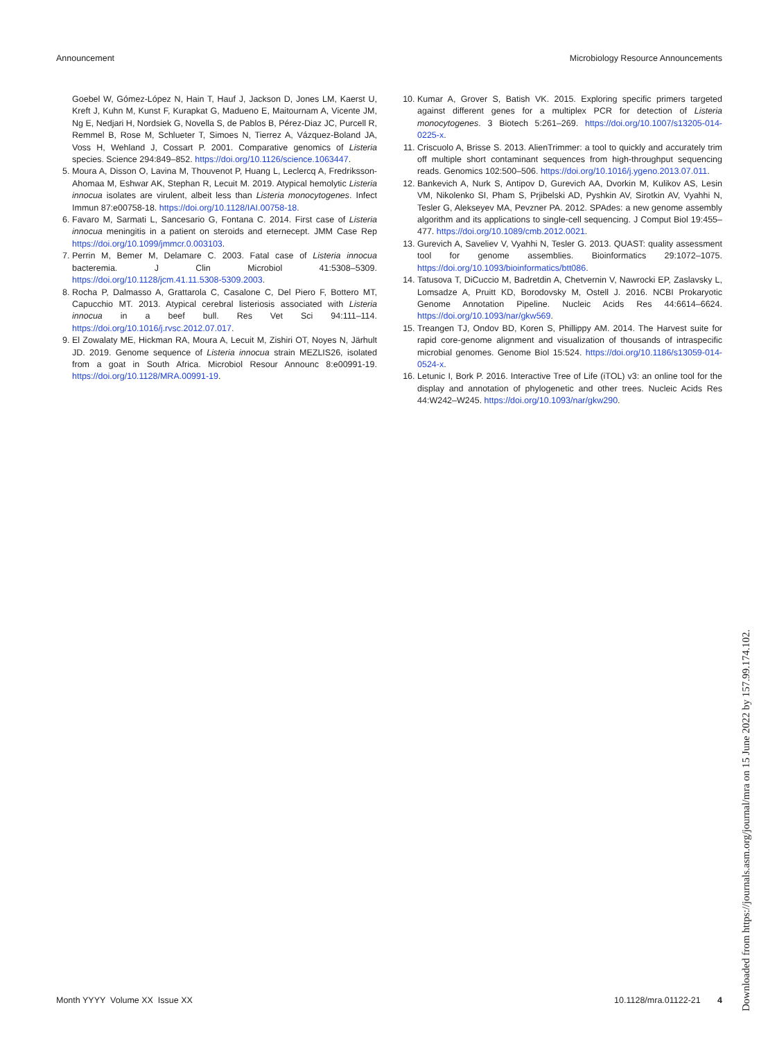Announcement Microbiology Resource Announcements
Goebel W, Gómez-López N, Hain T, Hauf J, Jackson D, Jones LM, Kaerst U, Kreft J, Kuhn M, Kunst F, Kurapkat G, Madueno E, Maitournam A, Vicente JM, Ng E, Nedjari H, Nordsiek G, Novella S, de Pablos B, Pérez-Diaz JC, Purcell R, Remmel B, Rose M, Schlueter T, Simoes N, Tierrez A, Vázquez-Boland JA, Voss H, Wehland J, Cossart P. 2001. Comparative genomics of Listeria species. Science 294:849–852. https://doi.org/10.1126/science.1063447.
5. Moura A, Disson O, Lavina M, Thouvenot P, Huang L, Leclercq A, Fredriksson-Ahomaa M, Eshwar AK, Stephan R, Lecuit M. 2019. Atypical hemolytic Listeria innocua isolates are virulent, albeit less than Listeria monocytogenes. Infect Immun 87:e00758-18. https://doi.org/10.1128/IAI.00758-18.
6. Favaro M, Sarmati L, Sancesario G, Fontana C. 2014. First case of Listeria innocua meningitis in a patient on steroids and eternecept. JMM Case Rep https://doi.org/10.1099/jmmcr.0.003103.
7. Perrin M, Bemer M, Delamare C. 2003. Fatal case of Listeria innocua bacteremia. J Clin Microbiol 41:5308–5309. https://doi.org/10.1128/jcm.41.11.5308-5309.2003.
8. Rocha P, Dalmasso A, Grattarola C, Casalone C, Del Piero F, Bottero MT, Capucchio MT. 2013. Atypical cerebral listeriosis associated with Listeria innocua in a beef bull. Res Vet Sci 94:111–114. https://doi.org/10.1016/j.rvsc.2012.07.017.
9. El Zowalaty ME, Hickman RA, Moura A, Lecuit M, Zishiri OT, Noyes N, Järhult JD. 2019. Genome sequence of Listeria innocua strain MEZLIS26, isolated from a goat in South Africa. Microbiol Resour Announc 8:e00991-19. https://doi.org/10.1128/MRA.00991-19.
10. Kumar A, Grover S, Batish VK. 2015. Exploring specific primers targeted against different genes for a multiplex PCR for detection of Listeria monocytogenes. 3 Biotech 5:261–269. https://doi.org/10.1007/s13205-014-0225-x.
11. Criscuolo A, Brisse S. 2013. AlienTrimmer: a tool to quickly and accurately trim off multiple short contaminant sequences from high-throughput sequencing reads. Genomics 102:500–506. https://doi.org/10.1016/j.ygeno.2013.07.011.
12. Bankevich A, Nurk S, Antipov D, Gurevich AA, Dvorkin M, Kulikov AS, Lesin VM, Nikolenko SI, Pham S, Prjibelski AD, Pyshkin AV, Sirotkin AV, Vyahhi N, Tesler G, Alekseyev MA, Pevzner PA. 2012. SPAdes: a new genome assembly algorithm and its applications to single-cell sequencing. J Comput Biol 19:455–477. https://doi.org/10.1089/cmb.2012.0021.
13. Gurevich A, Saveliev V, Vyahhi N, Tesler G. 2013. QUAST: quality assessment tool for genome assemblies. Bioinformatics 29:1072–1075. https://doi.org/10.1093/bioinformatics/btt086.
14. Tatusova T, DiCuccio M, Badretdin A, Chetvernin V, Nawrocki EP, Zaslavsky L, Lomsadze A, Pruitt KD, Borodovsky M, Ostell J. 2016. NCBI Prokaryotic Genome Annotation Pipeline. Nucleic Acids Res 44:6614–6624. https://doi.org/10.1093/nar/gkw569.
15. Treangen TJ, Ondov BD, Koren S, Phillippy AM. 2014. The Harvest suite for rapid core-genome alignment and visualization of thousands of intraspecific microbial genomes. Genome Biol 15:524. https://doi.org/10.1186/s13059-014-0524-x.
16. Letunic I, Bork P. 2016. Interactive Tree of Life (iTOL) v3: an online tool for the display and annotation of phylogenetic and other trees. Nucleic Acids Res 44:W242–W245. https://doi.org/10.1093/nar/gkw290.
Month YYYY Volume XX Issue XX 10.1128/mra.01122-21 4
Downloaded from https://journals.asm.org/journal/mra on 15 June 2022 by 157.99.174.102.